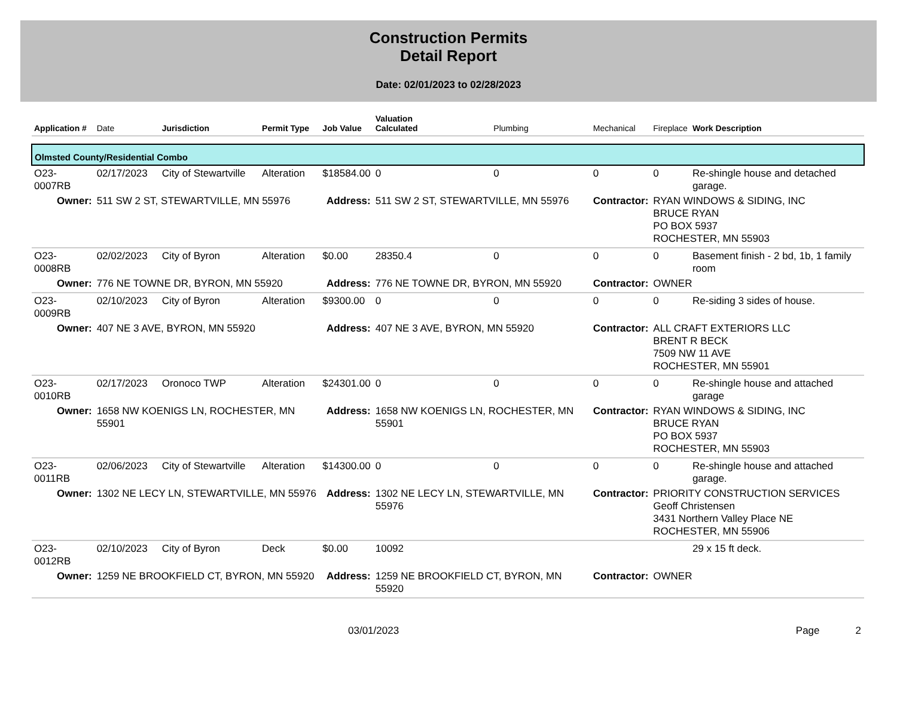Construction Permits
Detail Report
Date: 02/01/2023 to 02/28/2023
| Application # | Date | Jurisdiction | Permit Type | Job Value | Valuation Calculated | Plumbing | Mechanical | Fireplace | Work Description |
| --- | --- | --- | --- | --- | --- | --- | --- | --- | --- |
| Olmsted County/Residential Combo | | | | | | | | | |
| O23-0007RB | 02/17/2023 | City of Stewartville | Alteration | $18584.00 | 0 | 0 | 0 | 0 | Re-shingle house and detached garage. |
| Owner: | 511 SW 2 ST, STEWARTVILLE, MN 55976 | | | Address: | 511 SW 2 ST, STEWARTVILLE, MN 55976 | | Contractor: | RYAN WINDOWS & SIDING, INC BRUCE RYAN PO BOX 5937 ROCHESTER, MN 55903 | |
| O23-0008RB | 02/02/2023 | City of Byron | Alteration | $0.00 | 28350.4 | 0 | 0 | 0 | Basement finish - 2 bd, 1b, 1 family room |
| Owner: | 776 NE TOWNE DR, BYRON, MN 55920 | | | Address: | 776 NE TOWNE DR, BYRON, MN 55920 | | Contractor: | OWNER | |
| O23-0009RB | 02/10/2023 | City of Byron | Alteration | $9300.00 | 0 | 0 | 0 | 0 | Re-siding 3 sides of house. |
| Owner: | 407 NE 3 AVE, BYRON, MN 55920 | | | Address: | 407 NE 3 AVE, BYRON, MN 55920 | | Contractor: | ALL CRAFT EXTERIORS LLC BRENT R BECK 7509 NW 11 AVE ROCHESTER, MN 55901 | |
| O23-0010RB | 02/17/2023 | Oronoco TWP | Alteration | $24301.00 | 0 | 0 | 0 | 0 | Re-shingle house and attached garage |
| Owner: | 1658 NW KOENIGS LN, ROCHESTER, MN 55901 | | | Address: | 1658 NW KOENIGS LN, ROCHESTER, MN 55901 | | Contractor: | RYAN WINDOWS & SIDING, INC BRUCE RYAN PO BOX 5937 ROCHESTER, MN 55903 | |
| O23-0011RB | 02/06/2023 | City of Stewartville | Alteration | $14300.00 | 0 | 0 | 0 | 0 | Re-shingle house and attached garage. |
| Owner: | 1302 NE LECY LN, STEWARTVILLE, MN 55976 | | | Address: | 1302 NE LECY LN, STEWARTVILLE, MN 55976 | | Contractor: | PRIORITY CONSTRUCTION SERVICES Geoff Christensen 3431 Northern Valley Place NE ROCHESTER, MN 55906 | |
| O23-0012RB | 02/10/2023 | City of Byron | Deck | $0.00 | 10092 | | | | 29 x 15 ft deck. |
| Owner: | 1259 NE BROOKFIELD CT, BYRON, MN 55920 | | | Address: | 1259 NE BROOKFIELD CT, BYRON, MN 55920 | | Contractor: | OWNER | |
03/01/2023 Page 2